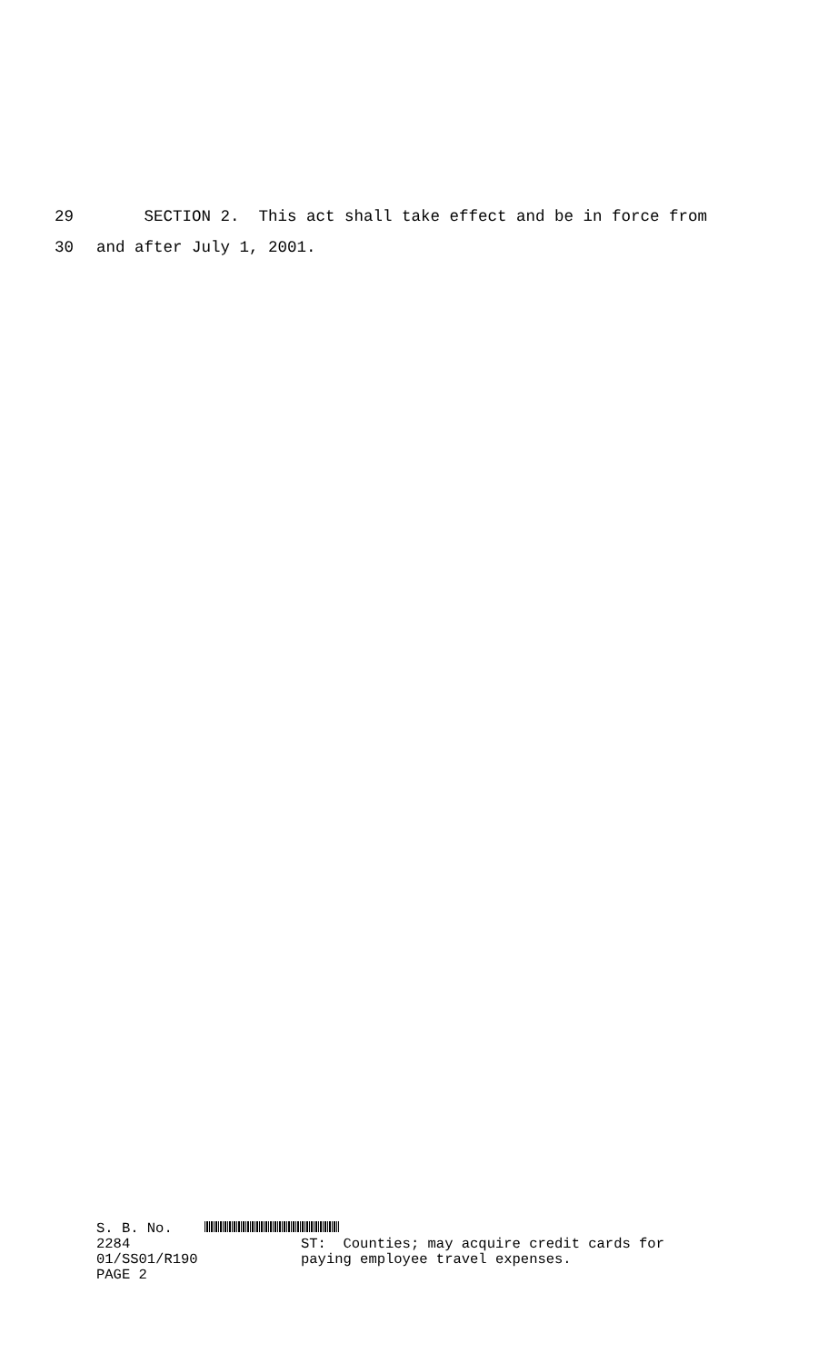29 SECTION 2. This act shall take effect and be in force from
30 and after July 1, 2001.
S. B. No. 2284
01/SS01/R190
PAGE 2
ST: Counties; may acquire credit cards for
paying employee travel expenses.